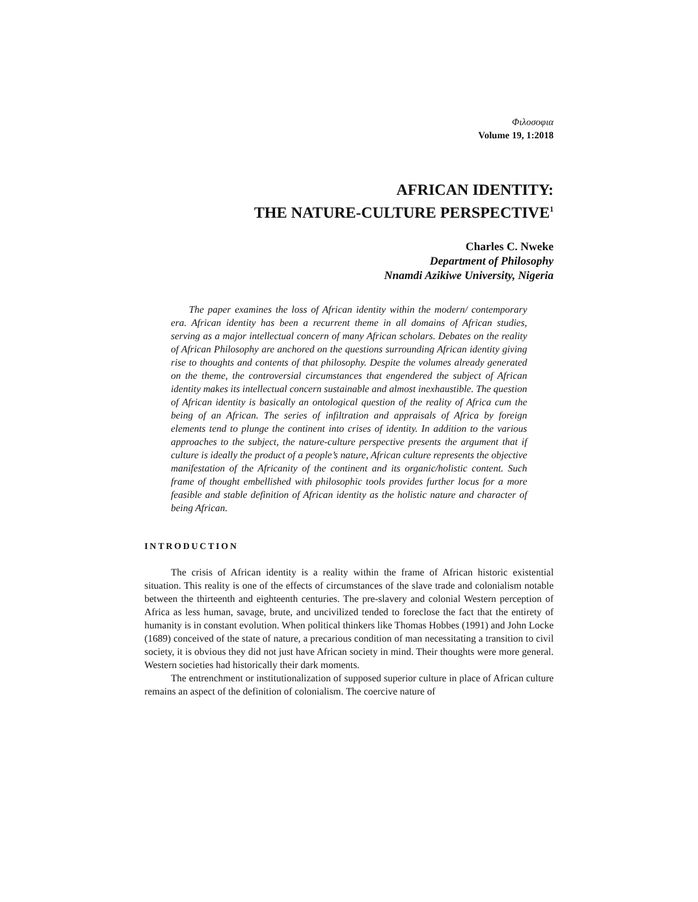Φιλοσοφια
Volume 19, 1:2018
AFRICAN IDENTITY:
THE NATURE-CULTURE PERSPECTIVE<sup>1</sup>
Charles C. Nweke
Department of Philosophy
Nnamdi Azikiwe University, Nigeria
The paper examines the loss of African identity within the modern/ contemporary era. African identity has been a recurrent theme in all domains of African studies, serving as a major intellectual concern of many African scholars. Debates on the reality of African Philosophy are anchored on the questions surrounding African identity giving rise to thoughts and contents of that philosophy. Despite the volumes already generated on the theme, the controversial circumstances that engendered the subject of African identity makes its intellectual concern sustainable and almost inexhaustible. The question of African identity is basically an ontological question of the reality of Africa cum the being of an African. The series of infiltration and appraisals of Africa by foreign elements tend to plunge the continent into crises of identity. In addition to the various approaches to the subject, the nature-culture perspective presents the argument that if culture is ideally the product of a people’s nature, African culture represents the objective manifestation of the Africanity of the continent and its organic/holistic content. Such frame of thought embellished with philosophic tools provides further locus for a more feasible and stable definition of African identity as the holistic nature and character of being African.
INTRODUCTION
The crisis of African identity is a reality within the frame of African historic existential situation. This reality is one of the effects of circumstances of the slave trade and colonialism notable between the thirteenth and eighteenth centuries. The pre-slavery and colonial Western perception of Africa as less human, savage, brute, and uncivilized tended to foreclose the fact that the entirety of humanity is in constant evolution. When political thinkers like Thomas Hobbes (1991) and John Locke (1689) conceived of the state of nature, a precarious condition of man necessitating a transition to civil society, it is obvious they did not just have African society in mind. Their thoughts were more general. Western societies had historically their dark moments.
The entrenchment or institutionalization of supposed superior culture in place of African culture remains an aspect of the definition of colonialism. The coercive nature of